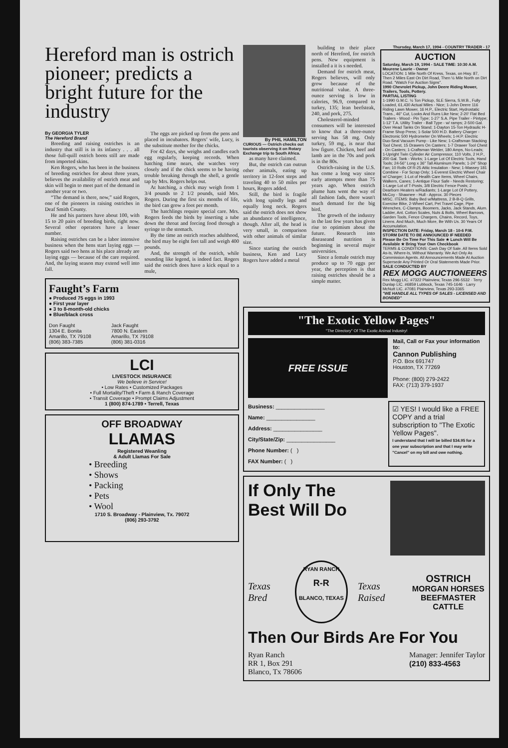Hereford man is ostrich pioneer; predicts a bright future for the industry
By GEORGIA TYLER
The Hereford Brand
Breeding and raising ostriches is an industry that still is in its infancy . . . all those full-quill ostrich boots still are made from imported skins.
Ken Rogers, who has been in the business of breeding ostriches for about three years, believes the availability of ostrich meat and skin will begin to meet part of the demand in another year or two.
“The demand is there, now,” said Rogers, one of the pioneers in raising ostriches in Deaf Smith County.
He and his partners have about 100, with 15 to 20 pairs of breeding birds, right now. Several other operators have a lesser number.
Raising ostriches can be a labor intensive business when the hens start laying eggs — Rogers said two hens at his place already are laying eggs — because of the care required. And, the laying season may extend well into fall.
The eggs are picked up from the pens and placed in incubators. Rogers’ wife, Lucy, is the substitute mother for the chicks.
For 42 days, she weighs and candles each egg regularly, keeping records. When hatching time nears, she watches very closely and if the chick seems to be having trouble breaking through the shell, a gentle tap by Mrs. Rogers helps out.
At hatching, a chick may weigh from 1 3/4 pounds to 2 1/2 pounds, said Mrs. Rogers. During the first six months of life, the bird can grow a foot per month.
The hatchlings require special care. Mrs. Rogers feeds the birds by inserting a tube down the throat and forcing food through a syringe to the stomach.
By the time an ostrich reaches adulthood, the bird may be eight feet tall and weigh 400 pounds.
And, the strength of the ostrich, while sounding like legend, is indeed fact. Rogers said the ostrich does have a kick equal to a mule,
Faught’s Farm
● Produced 75 eggs in 1993
● First year layer
● 3 to 8-month-old chicks
● Blue/black cross
Don Faught
1304 E. Bonita
Amarillo, TX 79108
(806) 383-7385
Jack Faught
7800 N. Eastern
Amarillo, TX 79108
(806) 381-0316
LCI
LIVESTOCK INSURANCE
We believe in Service!
• Low Rates • Customized Packages
• Full Mortality/Theft • Farm & Ranch Coverage
• Transit Coverage • Prompt Claims Adjustment
1 (800) 874-1789 • Terrell, Texas
OFF BROADWAY
LLAMAS
Registered Weanling
& Adult Llamas For Sale
• Breeding
• Shows
• Packing
• Pets
• Wool
1710 S. Broadway - Plainview, Tx. 79072
(806) 293-3792
By PHIL HAMILTON
CURIOUS — Ostrich checks out tourists observing it on Rotary Exchange trip to South Africa.
as many have claimed.
But, the ostrich can outrun other animals, eating up territory in 12-foot steps and traveling 40 to 50 miles per hours, Rogers added.
Still, the bird is fragile with long spindly legs and equally long neck. Rogers said the ostrich does not show an abundance of intelligence, though. After all, the head is very small, in comparison with other animals of similar size.
Since starting the ostrich business, Ken and Lucy Rogers have added a metal
building to their place north of Hereford, for ostrich pens. New equipment is installed a it is s needed.
Demand for ostrich meat, Rogers believes, will only grow because of the nutritional value. A three-ounce serving is low in calories, 96.9, compared to turkey, 135; lean beefsteak, 240, and pork, 275.
Cholesterol-minded consumers will be interested to know that a three-ounce serving has 58 mg. Only turkey, 59 mg., is near that low figure. Chicken, beef and lamb are in the 70s and pork is in the 80s.
Ostrich-raising in the U.S. has come a long way since early attempts more than 75 years ago. When ostrich plume hats went the way of all fashion fads, there wasn't much demand for the big bird.
The growth of the industry in the last few years has given rise to optimism about the future. Research into diseaseand nutrition is beginning in several major universities.
Since a female ostrich may produce up to 70 eggs per year, the perception is that raising ostriches should be a simple matter.
Thursday, March 17, 1994 - COUNTRY TRADER - 17
AUCTION
Saturday, March 19, 1994 - SALE TIME: 10:30 A.M.
Mourene Laurie - Owner
LOCATION: 1 Mile North Of Kress, Texas, on Hwy. 87, Then 2 Miles East On Dirt Road, Then ½ Mile North on Dirt Road. "Watch For Auction Signs".
1990 Chevrolet Pickup, John Deere Riding Mower, Trailers, Tools, Pottery.
PARTIAL LISTING
1-1990 G.M.C. ½ Ton Pickup, SLE Sierra, S.W.B., Fully Loaded, 61,430 Actual Miles - Nice; 1-John Deere 116 Riding Lawn Mower, 16 H.P., Electric Start, Hydrostatic Trans., 46" Cut, Looks And Runs Like New; 2-20' Flat Bed Trailers - Wood - Pin Type; 1-27' S.A. Pipe Trailer - Pintype; 1-12' T.A. Utility Trailer - Ball Type - w/ ramps; 2-500 Gal. Over Head Tanks On Stand; 1-Dayton 15-Ton Hydraulic H-Frame Shop Press; 1-Solar 500 H.D. Battery Charger - Electronic 500 Hydrometer On Wheels; 1-H.P. Electric Duo-Seal Vacuum Pump - Like New; 1-Craftsman Stacking Tool Chest, 15 Drawers On Casters; 1-7 Drawer Tool Chest - On Casters; 1-Craftsman Welder, 180 Amps, No-Leads; 1-Upright Twin Cylinder Air Compressor, 110 Volts, 2 H.P., 200 Gal. Tank - Works; 1-Large Lot Of Electric Tools, Hand Tools; 24-56" Long x 36" Tall Aluminum Panels; 1-24" Shop Fan; 10 Rolls Of R-25 Attic Insulation - New; 1-Massey 181 Combine - For Scrap Only; 1-Everest Electric Wheel Chair w/ Charger; 1-Lot of Health Care Items, Wheel Chairs, Walkers, Canes; 1-Antique Flour Safe - Needs Restoring; 1-Large Lot of T-Posts, 3/8 Electric Fence Posts; 2 Dearborn Heaters w/Radiants; 1-Large Lot Of Pottery, McCoy - Shawnee - Hull - Approx. 30 Pieces
MISC. ITEMS: Baby Bed w/Mattress, 2 B-B-Q Grills, Exercise Bike, 2-Wheel Cart, Pet Travel Cage, Pipe Wrenches, C-Clamps, Boomers, Jacks, Jack Stands, Alum. Ladder, Ant. Cotton Scales, Nuts & Bolts, Wheel Barrows, Garden Tools, Fence Chargers, Chains, Record, Toys, Linens. And Much, Much More, Be With Us. 30 Years Of Accumulation.
INSPECTION DATE: Friday, March 18 - 10-6 P.M. STORM DATE TO BE ANNOUNCED IF NEEDED
Please Be On Time For This Sale ★ Lunch Will Be Available ★ Bring Your Own Checkbook
TERMS & CONDITIONS: Cash Day Of Sale. All Items Sold As-Is, Where-Is, Without Warranty. We Act Only As Commission Agents. All Announcements Made At Auction Supersede Any Printed Or Oral Statements Made Prior.
SALE CONDUCTED BY
REX MOGG AUCTIONEERS
Rex Mogg LIC. #7322 Plainview, Texas 296-5532 · Terry Dunlap LIC. #6859 Lubbock, Texas 745-1646 · Larry McNutt LIC. #7081 Plainview, Texas 293-3365
"WE HANDLE ALL TYPES OF SALES - LICENSED AND BONDED"
"The Exotic Yellow Pages"
"The Directory" Of The Exotic Animal Industry!
FREE ISSUE
Mail, Call or Fax your information to:
Cannon Publishing
P.O. Box 691747
Houston, TX 77269
Phone: (800) 279-2422
FAX: (713) 379-1937
Business: ________________
Name: ________________
Address: ________________
City/State/Zip: ________________
Phone Number: ( )
FAX Number: ( )
☑ YES! I would like a FREE COPY and a trial subscription to "The Exotic Yellow Pages".
I understand that I will be billed $34.95 for a one year subscription and that I may write "Cancel" on my bill and owe nothing.
If Only The
Best Will Do
Texas Bred
RYAN RANCH
R-R
BLANCO, TEXAS
Texas Raised
OSTRICH
MORGAN HORSES
BEEFMASTER CATTLE
Then Our Birds Are For You
Ryan Ranch
RR 1, Box 291
Blanco, Tx 78606
Manager: Jennifer Taylor
(210) 833-4563